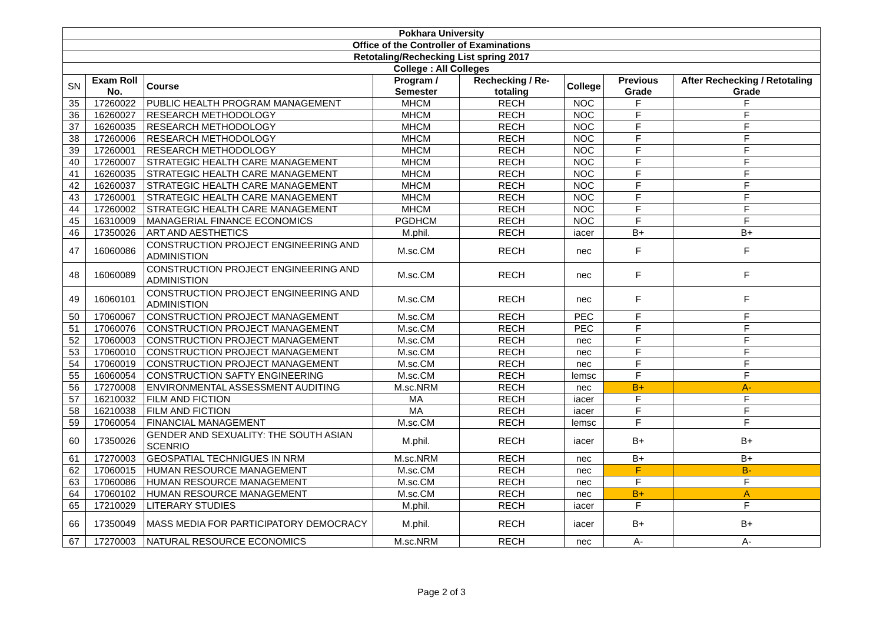| Pokhara University | | | | | | | |
| Office of the Controller of Examinations | | | | | | | |
| Retotaling/Rechecking List spring 2017 | | | | | | | |
| College : All Colleges | | | | | | | |
| SN | Exam Roll No. | Course | Program / Semester | Rechecking / Re-totaling | College | Previous Grade | After Rechecking / Retotaling Grade |
| 35 | 17260022 | PUBLIC HEALTH PROGRAM MANAGEMENT | MHCM | RECH | NOC | F | F |
| 36 | 16260027 | RESEARCH METHODOLOGY | MHCM | RECH | NOC | F | F |
| 37 | 16260035 | RESEARCH METHODOLOGY | MHCM | RECH | NOC | F | F |
| 38 | 17260006 | RESEARCH METHODOLOGY | MHCM | RECH | NOC | F | F |
| 39 | 17260001 | RESEARCH METHODOLOGY | MHCM | RECH | NOC | F | F |
| 40 | 17260007 | STRATEGIC HEALTH CARE MANAGEMENT | MHCM | RECH | NOC | F | F |
| 41 | 16260035 | STRATEGIC HEALTH CARE MANAGEMENT | MHCM | RECH | NOC | F | F |
| 42 | 16260037 | STRATEGIC HEALTH CARE MANAGEMENT | MHCM | RECH | NOC | F | F |
| 43 | 17260001 | STRATEGIC HEALTH CARE MANAGEMENT | MHCM | RECH | NOC | F | F |
| 44 | 17260002 | STRATEGIC HEALTH CARE MANAGEMENT | MHCM | RECH | NOC | F | F |
| 45 | 16310009 | MANAGERIAL FINANCE ECONOMICS | PGDHCM | RECH | NOC | F | F |
| 46 | 17350026 | ART AND AESTHETICS | M.phil. | RECH | iacer | B+ | B+ |
| 47 | 16060086 | CONSTRUCTION PROJECT ENGINEERING AND ADMINISTION | M.sc.CM | RECH | nec | F | F |
| 48 | 16060089 | CONSTRUCTION PROJECT ENGINEERING AND ADMINISTION | M.sc.CM | RECH | nec | F | F |
| 49 | 16060101 | CONSTRUCTION PROJECT ENGINEERING AND ADMINISTION | M.sc.CM | RECH | nec | F | F |
| 50 | 17060067 | CONSTRUCTION PROJECT MANAGEMENT | M.sc.CM | RECH | PEC | F | F |
| 51 | 17060076 | CONSTRUCTION PROJECT MANAGEMENT | M.sc.CM | RECH | PEC | F | F |
| 52 | 17060003 | CONSTRUCTION PROJECT MANAGEMENT | M.sc.CM | RECH | nec | F | F |
| 53 | 17060010 | CONSTRUCTION PROJECT MANAGEMENT | M.sc.CM | RECH | nec | F | F |
| 54 | 17060019 | CONSTRUCTION PROJECT MANAGEMENT | M.sc.CM | RECH | nec | F | F |
| 55 | 16060054 | CONSTRUCTION SAFTY ENGINEERING | M.sc.CM | RECH | lemsc | F | F |
| 56 | 17270008 | ENVIRONMENTAL ASSESSMENT AUDITING | M.sc.NRM | RECH | nec | B+ | A- |
| 57 | 16210032 | FILM AND FICTION | MA | RECH | iacer | F | F |
| 58 | 16210038 | FILM AND FICTION | MA | RECH | iacer | F | F |
| 59 | 17060054 | FINANCIAL MANAGEMENT | M.sc.CM | RECH | lemsc | F | F |
| 60 | 17350026 | GENDER AND SEXUALITY: THE SOUTH ASIAN SCENRIO | M.phil. | RECH | iacer | B+ | B+ |
| 61 | 17270003 | GEOSPATIAL TECHNIGUES IN NRM | M.sc.NRM | RECH | nec | B+ | B+ |
| 62 | 17060015 | HUMAN RESOURCE MANAGEMENT | M.sc.CM | RECH | nec | F | B- |
| 63 | 17060086 | HUMAN RESOURCE MANAGEMENT | M.sc.CM | RECH | nec | F | F |
| 64 | 17060102 | HUMAN RESOURCE MANAGEMENT | M.sc.CM | RECH | nec | B+ | A |
| 65 | 17210029 | LITERARY STUDIES | M.phil. | RECH | iacer | F | F |
| 66 | 17350049 | MASS MEDIA FOR PARTICIPATORY DEMOCRACY | M.phil. | RECH | iacer | B+ | B+ |
| 67 | 17270003 | NATURAL RESOURCE ECONOMICS | M.sc.NRM | RECH | nec | A- | A- |
Page 2 of 3